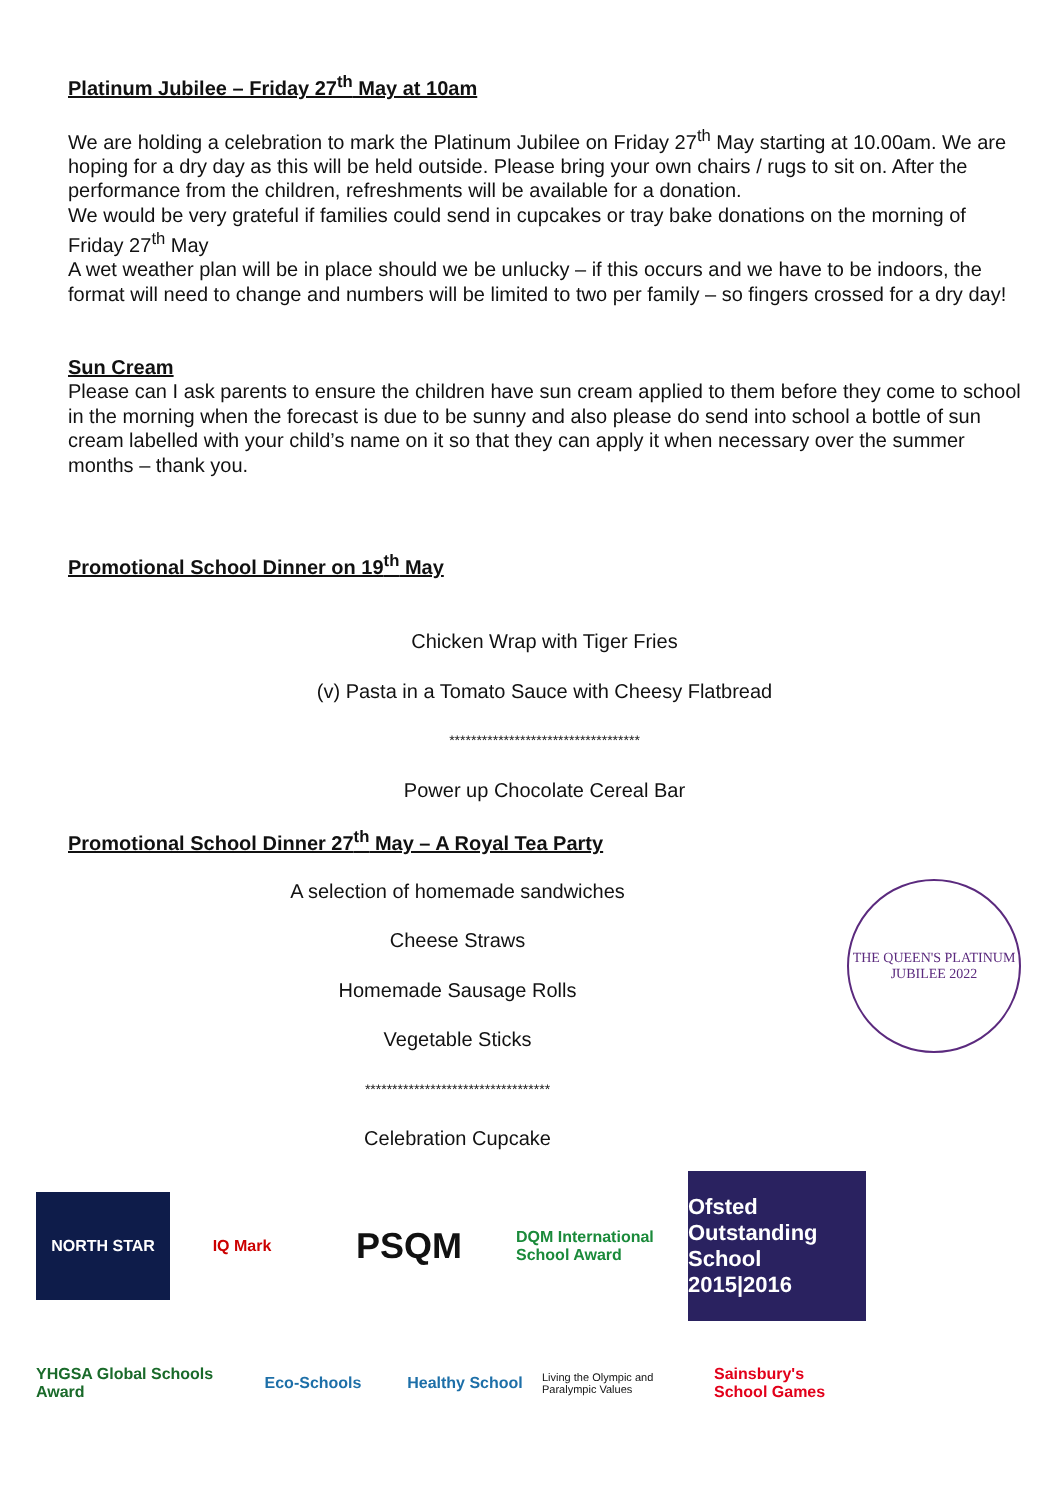Platinum Jubilee – Friday 27<sup>th</sup> May at 10am
We are holding a celebration to mark the Platinum Jubilee on Friday 27<sup>th</sup> May starting at 10.00am. We are hoping for a dry day as this will be held outside. Please bring your own chairs / rugs to sit on. After the performance from the children, refreshments will be available for a donation.
We would be very grateful if families could send in cupcakes or tray bake donations on the morning of Friday 27<sup>th</sup> May
A wet weather plan will be in place should we be unlucky – if this occurs and we have to be indoors, the format will need to change and numbers will be limited to two per family – so fingers crossed for a dry day!
Sun Cream
Please can I ask parents to ensure the children have sun cream applied to them before they come to school in the morning when the forecast is due to be sunny and also please do send into school a bottle of sun cream labelled with your child’s name on it so that they can apply it when necessary over the summer months – thank you.
Promotional School Dinner on 19<sup>th</sup> May
Chicken Wrap with Tiger Fries
(v) Pasta in a Tomato Sauce with Cheesy Flatbread
***********************************
Power up Chocolate Cereal Bar
Promotional School Dinner 27<sup>th</sup> May – A Royal Tea Party
A selection of homemade sandwiches
Cheese Straws
Homemade Sausage Rolls
Vegetable Sticks
**********************************
Celebration Cupcake
THE QUEEN'S PLATINUM JUBILEE 2022
NORTH STAR
IQ Mark
PSQM
DQM International School Award
Ofsted Outstanding School 2015|2016
YHGSA Global Schools Award
Eco-Schools
Healthy School
Living the Olympic and Paralympic Values
Sainsbury's School Games